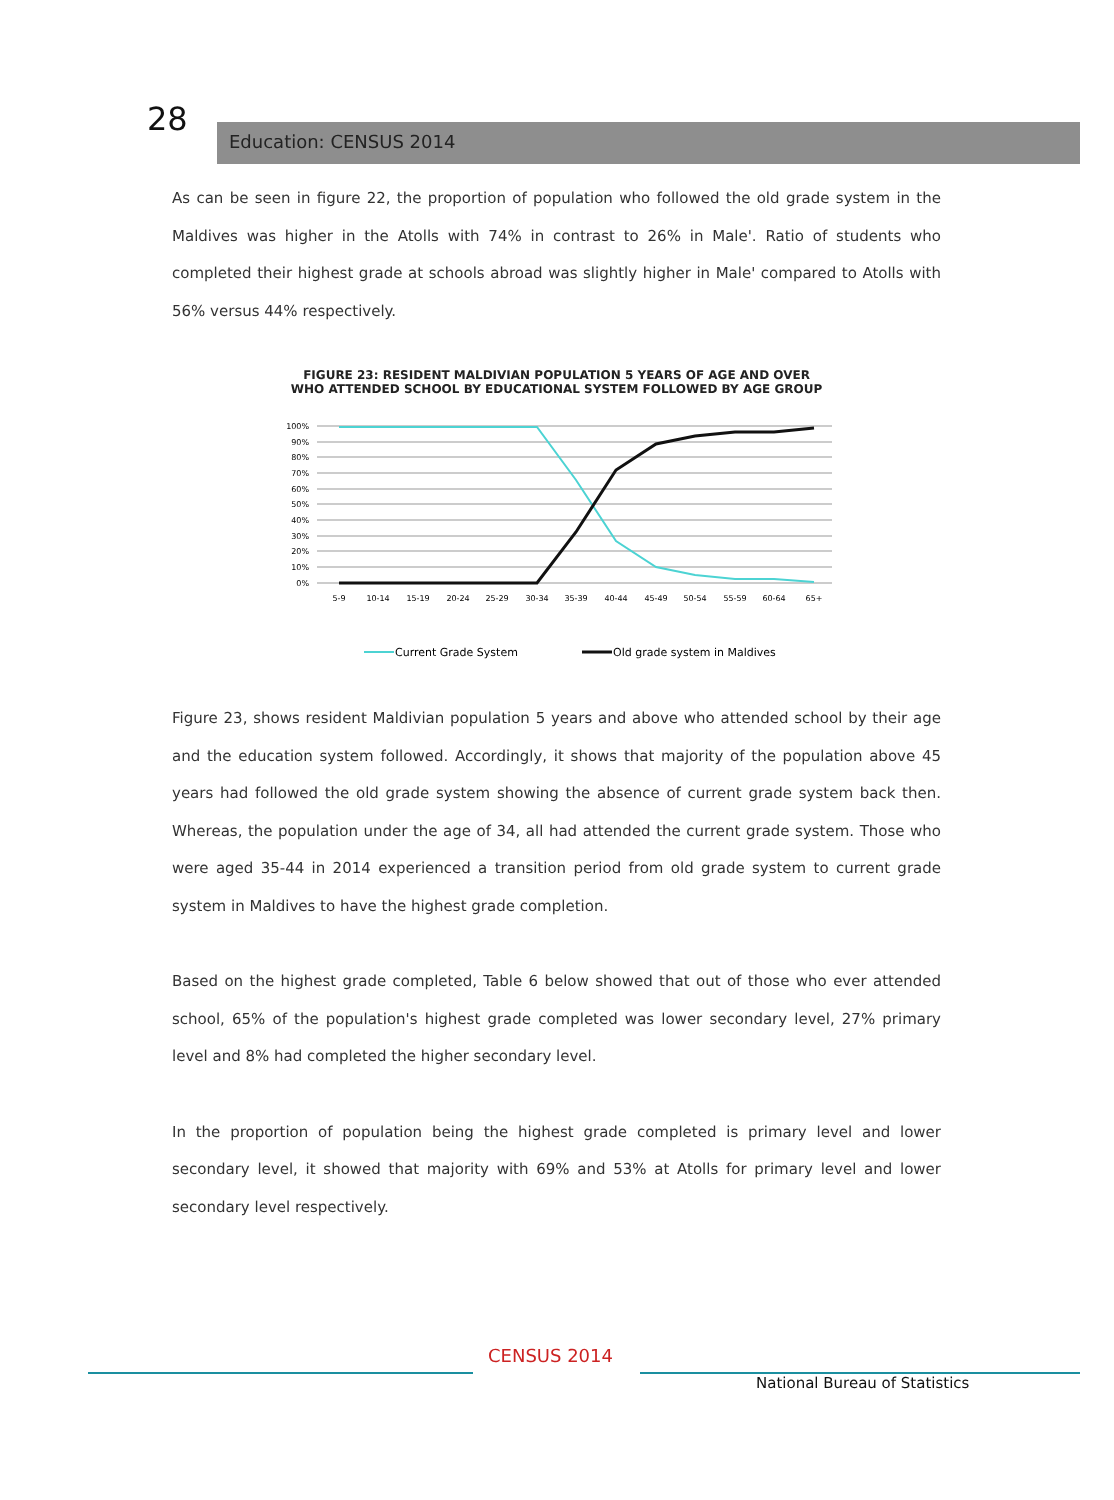28 Education: CENSUS 2014
As can be seen in figure 22, the proportion of population who followed the old grade system in the Maldives was higher in the Atolls with 74% in contrast to 26% in Male'. Ratio of students who completed their highest grade at schools abroad was slightly higher in Male' compared to Atolls with 56% versus 44% respectively.
FIGURE 23: RESIDENT MALDIVIAN POPULATION 5 YEARS OF AGE AND OVER
WHO ATTENDED SCHOOL BY EDUCATIONAL SYSTEM FOLLOWED BY AGE GROUP
100%
90%
80%
70%
60%
50%
40%
30%
20%
10%
0%
5-9
10-14
15-19
20-24
25-29
30-34
35-39
40-44
45-49
50-54
55-59
60-64
65+
Current Grade System
Old grade system in Maldives
Figure 23, shows resident Maldivian population 5 years and above who attended school by their age and the education system followed. Accordingly, it shows that majority of the population above 45 years had followed the old grade system showing the absence of current grade system back then. Whereas, the population under the age of 34, all had attended the current grade system. Those who were aged 35-44 in 2014 experienced a transition period from old grade system to current grade system in Maldives to have the highest grade completion.
Based on the highest grade completed, Table 6 below showed that out of those who ever attended school, 65% of the population's highest grade completed was lower secondary level, 27% primary level and 8% had completed the higher secondary level.
In the proportion of population being the highest grade completed is primary level and lower secondary level, it showed that majority with 69% and 53% at Atolls for primary level and lower secondary level respectively.
CENSUS 2014
National Bureau of Statistics